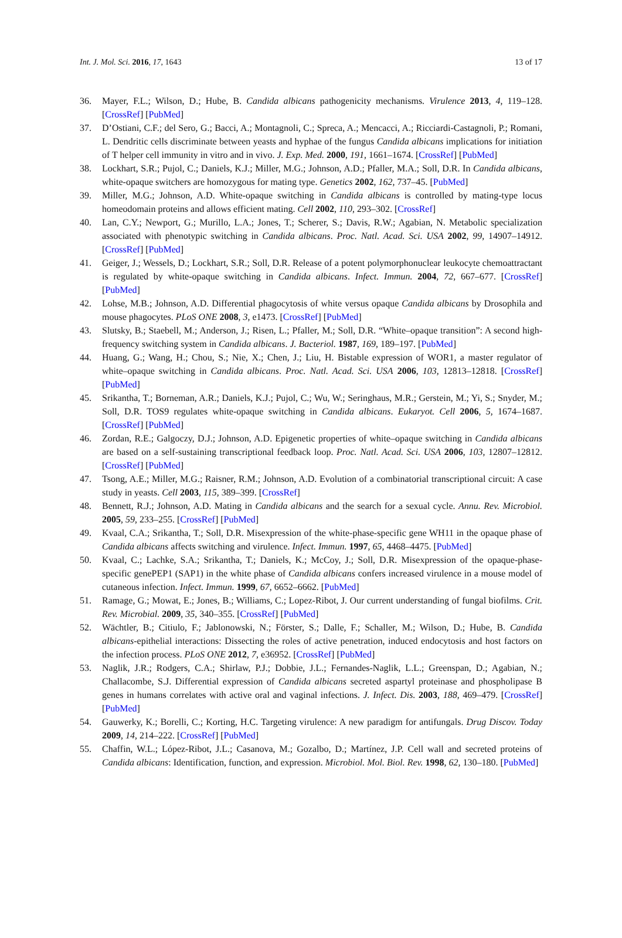Int. J. Mol. Sci. 2016, 17, 1643 13 of 17
36. Mayer, F.L.; Wilson, D.; Hube, B. Candida albicans pathogenicity mechanisms. Virulence 2013, 4, 119–128. [CrossRef] [PubMed]
37. D’Ostiani, C.F.; del Sero, G.; Bacci, A.; Montagnoli, C.; Spreca, A.; Mencacci, A.; Ricciardi-Castagnoli, P.; Romani, L. Dendritic cells discriminate between yeasts and hyphae of the fungus Candida albicans implications for initiation of T helper cell immunity in vitro and in vivo. J. Exp. Med. 2000, 191, 1661–1674. [CrossRef] [PubMed]
38. Lockhart, S.R.; Pujol, C.; Daniels, K.J.; Miller, M.G.; Johnson, A.D.; Pfaller, M.A.; Soll, D.R. In Candida albicans, white-opaque switchers are homozygous for mating type. Genetics 2002, 162, 737–45. [PubMed]
39. Miller, M.G.; Johnson, A.D. White-opaque switching in Candida albicans is controlled by mating-type locus homeodomain proteins and allows efficient mating. Cell 2002, 110, 293–302. [CrossRef]
40. Lan, C.Y.; Newport, G.; Murillo, L.A.; Jones, T.; Scherer, S.; Davis, R.W.; Agabian, N. Metabolic specialization associated with phenotypic switching in Candida albicans. Proc. Natl. Acad. Sci. USA 2002, 99, 14907–14912. [CrossRef] [PubMed]
41. Geiger, J.; Wessels, D.; Lockhart, S.R.; Soll, D.R. Release of a potent polymorphonuclear leukocyte chemoattractant is regulated by white-opaque switching in Candida albicans. Infect. Immun. 2004, 72, 667–677. [CrossRef] [PubMed]
42. Lohse, M.B.; Johnson, A.D. Differential phagocytosis of white versus opaque Candida albicans by Drosophila and mouse phagocytes. PLoS ONE 2008, 3, e1473. [CrossRef] [PubMed]
43. Slutsky, B.; Staebell, M.; Anderson, J.; Risen, L.; Pfaller, M.; Soll, D.R. “White–opaque transition”: A second high-frequency switching system in Candida albicans. J. Bacteriol. 1987, 169, 189–197. [PubMed]
44. Huang, G.; Wang, H.; Chou, S.; Nie, X.; Chen, J.; Liu, H. Bistable expression of WOR1, a master regulator of white–opaque switching in Candida albicans. Proc. Natl. Acad. Sci. USA 2006, 103, 12813–12818. [CrossRef] [PubMed]
45. Srikantha, T.; Borneman, A.R.; Daniels, K.J.; Pujol, C.; Wu, W.; Seringhaus, M.R.; Gerstein, M.; Yi, S.; Snyder, M.; Soll, D.R. TOS9 regulates white-opaque switching in Candida albicans. Eukaryot. Cell 2006, 5, 1674–1687. [CrossRef] [PubMed]
46. Zordan, R.E.; Galgoczy, D.J.; Johnson, A.D. Epigenetic properties of white–opaque switching in Candida albicans are based on a self-sustaining transcriptional feedback loop. Proc. Natl. Acad. Sci. USA 2006, 103, 12807–12812. [CrossRef] [PubMed]
47. Tsong, A.E.; Miller, M.G.; Raisner, R.M.; Johnson, A.D. Evolution of a combinatorial transcriptional circuit: A case study in yeasts. Cell 2003, 115, 389–399. [CrossRef]
48. Bennett, R.J.; Johnson, A.D. Mating in Candida albicans and the search for a sexual cycle. Annu. Rev. Microbiol. 2005, 59, 233–255. [CrossRef] [PubMed]
49. Kvaal, C.A.; Srikantha, T.; Soll, D.R. Misexpression of the white-phase-specific gene WH11 in the opaque phase of Candida albicans affects switching and virulence. Infect. Immun. 1997, 65, 4468–4475. [PubMed]
50. Kvaal, C.; Lachke, S.A.; Srikantha, T.; Daniels, K.; McCoy, J.; Soll, D.R. Misexpression of the opaque-phase-specific genePEP1 (SAP1) in the white phase of Candida albicans confers increased virulence in a mouse model of cutaneous infection. Infect. Immun. 1999, 67, 6652–6662. [PubMed]
51. Ramage, G.; Mowat, E.; Jones, B.; Williams, C.; Lopez-Ribot, J. Our current understanding of fungal biofilms. Crit. Rev. Microbial. 2009, 35, 340–355. [CrossRef] [PubMed]
52. Wächtler, B.; Citiulo, F.; Jablonowski, N.; Förster, S.; Dalle, F.; Schaller, M.; Wilson, D.; Hube, B. Candida albicans-epithelial interactions: Dissecting the roles of active penetration, induced endocytosis and host factors on the infection process. PLoS ONE 2012, 7, e36952. [CrossRef] [PubMed]
53. Naglik, J.R.; Rodgers, C.A.; Shirlaw, P.J.; Dobbie, J.L.; Fernandes-Naglik, L.L.; Greenspan, D.; Agabian, N.; Challacombe, S.J. Differential expression of Candida albicans secreted aspartyl proteinase and phospholipase B genes in humans correlates with active oral and vaginal infections. J. Infect. Dis. 2003, 188, 469–479. [CrossRef] [PubMed]
54. Gauwerky, K.; Borelli, C.; Korting, H.C. Targeting virulence: A new paradigm for antifungals. Drug Discov. Today 2009, 14, 214–222. [CrossRef] [PubMed]
55. Chaffin, W.L.; López-Ribot, J.L.; Casanova, M.; Gozalbo, D.; Martínez, J.P. Cell wall and secreted proteins of Candida albicans: Identification, function, and expression. Microbiol. Mol. Biol. Rev. 1998, 62, 130–180. [PubMed]